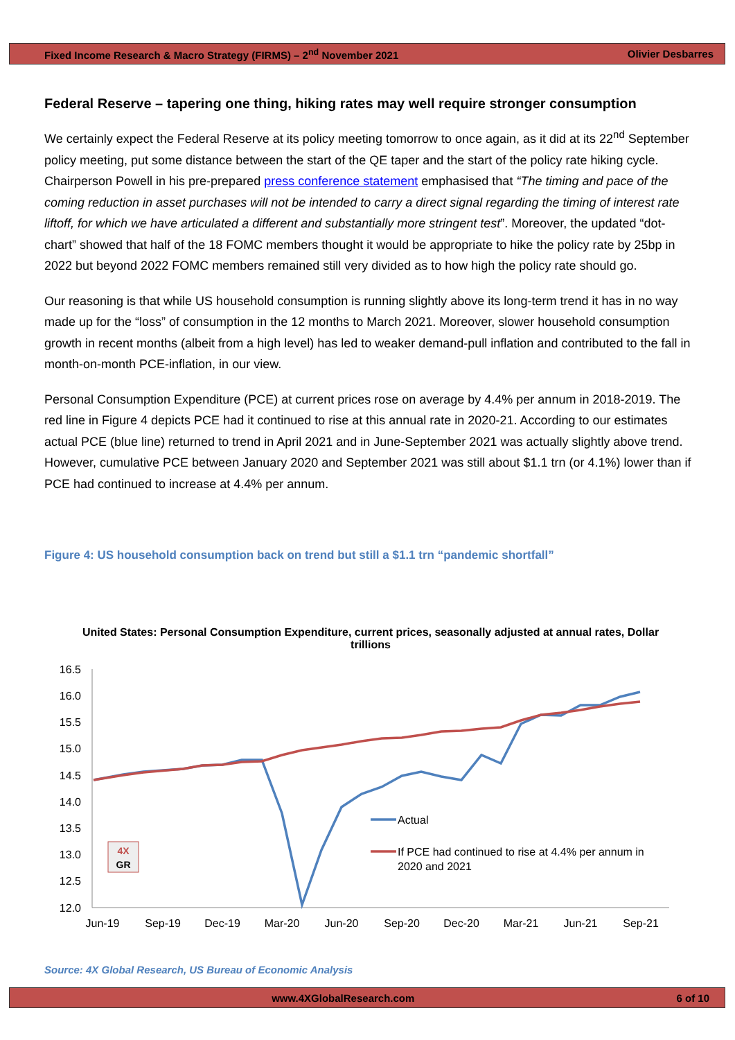Fixed Income Research & Macro Strategy (FIRMS) – 2<sup>nd</sup> November 2021 Olivier Desbarres
Federal Reserve – tapering one thing, hiking rates may well require stronger consumption
We certainly expect the Federal Reserve at its policy meeting tomorrow to once again, as it did at its 22<sup>nd</sup> September policy meeting, put some distance between the start of the QE taper and the start of the policy rate hiking cycle. Chairperson Powell in his pre-prepared press conference statement emphasised that “The timing and pace of the coming reduction in asset purchases will not be intended to carry a direct signal regarding the timing of interest rate liftoff, for which we have articulated a different and substantially more stringent test”. Moreover, the updated “dot-chart” showed that half of the 18 FOMC members thought it would be appropriate to hike the policy rate by 25bp in 2022 but beyond 2022 FOMC members remained still very divided as to how high the policy rate should go.
Our reasoning is that while US household consumption is running slightly above its long-term trend it has in no way made up for the “loss” of consumption in the 12 months to March 2021. Moreover, slower household consumption growth in recent months (albeit from a high level) has led to weaker demand-pull inflation and contributed to the fall in month-on-month PCE-inflation, in our view.
Personal Consumption Expenditure (PCE) at current prices rose on average by 4.4% per annum in 2018-2019. The red line in Figure 4 depicts PCE had it continued to rise at this annual rate in 2020-21. According to our estimates actual PCE (blue line) returned to trend in April 2021 and in June-September 2021 was actually slightly above trend. However, cumulative PCE between January 2020 and September 2021 was still about $1.1 trn (or 4.1%) lower than if PCE had continued to increase at 4.4% per annum.
Figure 4: US household consumption back on trend but still a $1.1 trn “pandemic shortfall”
United States: Personal Consumption Expenditure, current prices, seasonally adjusted at annual rates, Dollar trillions
16.5
16.0
15.5
15.0
14.5
14.0
13.5
13.0
12.5
12.0
Jun-19
Sep-19
Dec-19
Mar-20
Jun-20
Sep-20
Dec-20
Mar-21
Jun-21
Sep-21
4X
GR
Actual
If PCE had continued to rise at 4.4% per annum in
2020 and 2021
Source: 4X Global Research, US Bureau of Economic Analysis
www.4XGlobalResearch.com 6 of 10